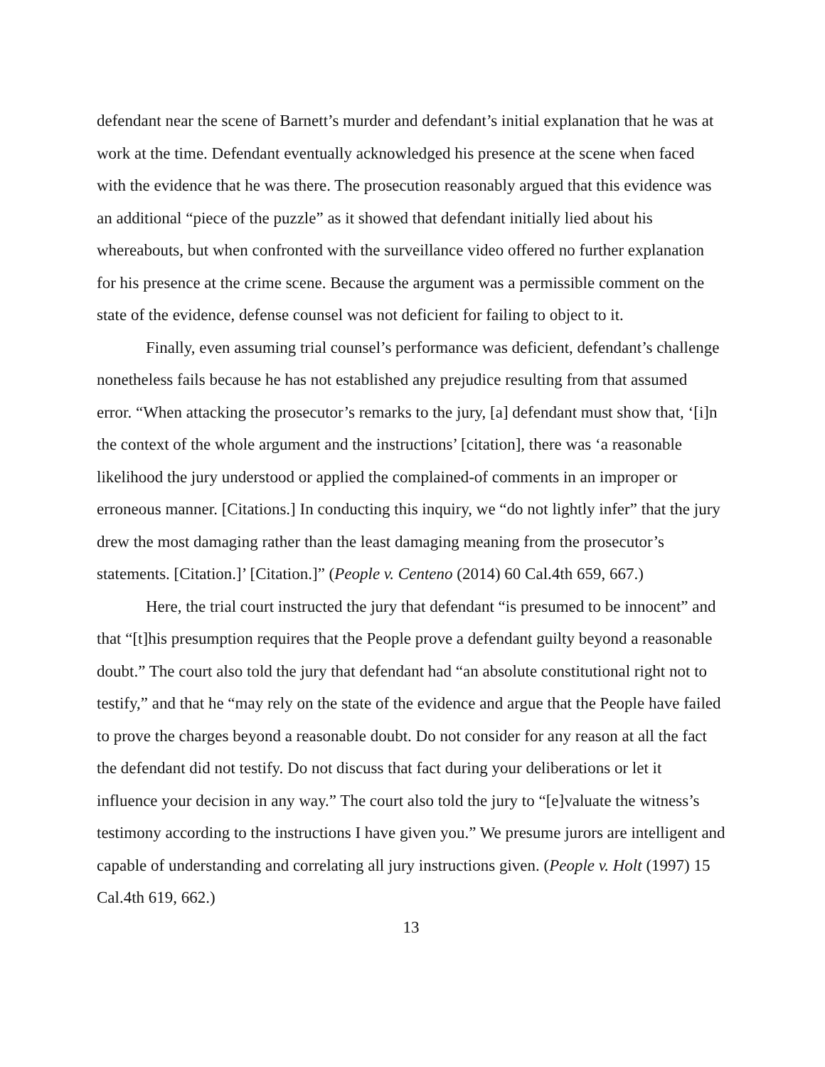defendant near the scene of Barnett’s murder and defendant’s initial explanation that he was at work at the time. Defendant eventually acknowledged his presence at the scene when faced with the evidence that he was there. The prosecution reasonably argued that this evidence was an additional “piece of the puzzle” as it showed that defendant initially lied about his whereabouts, but when confronted with the surveillance video offered no further explanation for his presence at the crime scene. Because the argument was a permissible comment on the state of the evidence, defense counsel was not deficient for failing to object to it.
Finally, even assuming trial counsel’s performance was deficient, defendant’s challenge nonetheless fails because he has not established any prejudice resulting from that assumed error. “When attacking the prosecutor’s remarks to the jury, [a] defendant must show that, ‘[i]n the context of the whole argument and the instructions’ [citation], there was ‘a reasonable likelihood the jury understood or applied the complained-of comments in an improper or erroneous manner. [Citations.] In conducting this inquiry, we “do not lightly infer” that the jury drew the most damaging rather than the least damaging meaning from the prosecutor’s statements. [Citation.]’ [Citation.]” (People v. Centeno (2014) 60 Cal.4th 659, 667.)
Here, the trial court instructed the jury that defendant “is presumed to be innocent” and that “[t]his presumption requires that the People prove a defendant guilty beyond a reasonable doubt.” The court also told the jury that defendant had “an absolute constitutional right not to testify,” and that he “may rely on the state of the evidence and argue that the People have failed to prove the charges beyond a reasonable doubt. Do not consider for any reason at all the fact the defendant did not testify. Do not discuss that fact during your deliberations or let it influence your decision in any way.” The court also told the jury to “[e]valuate the witness’s testimony according to the instructions I have given you.” We presume jurors are intelligent and capable of understanding and correlating all jury instructions given. (People v. Holt (1997) 15 Cal.4th 619, 662.)
13